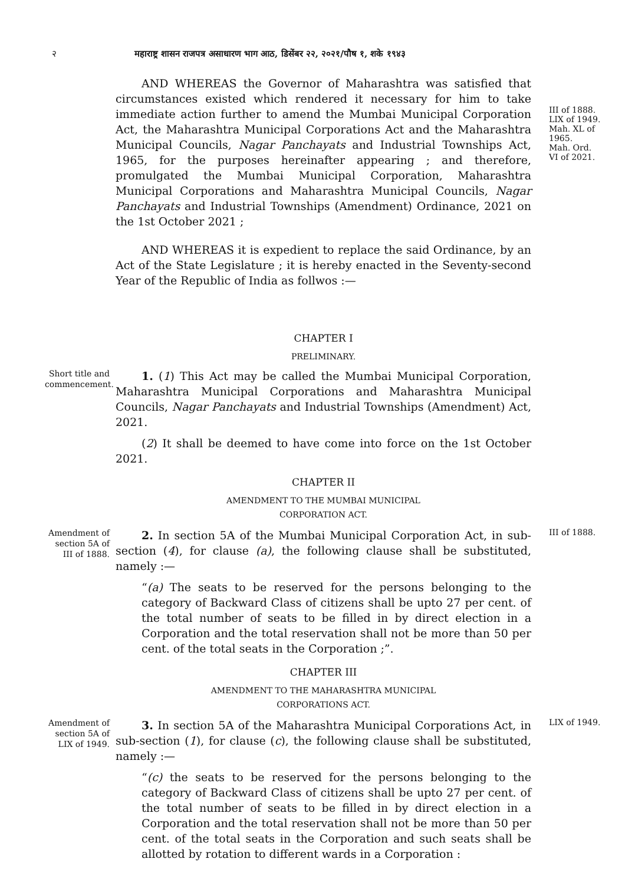२ महाराष्ट्र शासन राजपत्र असाधारण भाग आठ, डिसेंबर २२, २०२१/पौष १, शके १९४३
AND WHEREAS the Governor of Maharashtra was satisfied that circumstances existed which rendered it necessary for him to take immediate action further to amend the Mumbai Municipal Corporation Act, the Maharashtra Municipal Corporations Act and the Maharashtra Municipal Councils, Nagar Panchayats and Industrial Townships Act, 1965, for the purposes hereinafter appearing ; and therefore, promulgated the Mumbai Municipal Corporation, Maharashtra Municipal Corporations and Maharashtra Municipal Councils, Nagar Panchayats and Industrial Townships (Amendment) Ordinance, 2021 on the 1st October 2021 ;
III of 1888.
LIX of 1949.
Mah. XL of 1965.
Mah. Ord. VI of 2021.
AND WHEREAS it is expedient to replace the said Ordinance, by an Act of the State Legislature ; it is hereby enacted in the Seventy-second Year of the Republic of India as follwos :—
CHAPTER I
PRELIMINARY.
Short title and commencement.
1. (1) This Act may be called the Mumbai Municipal Corporation, Maharashtra Municipal Corporations and Maharashtra Municipal Councils, Nagar Panchayats and Industrial Townships (Amendment) Act, 2021.
(2) It shall be deemed to have come into force on the 1st October 2021.
CHAPTER II
AMENDMENT TO THE MUMBAI MUNICIPAL
CORPORATION ACT.
Amendment of section 5A of III of 1888.
2. In section 5A of the Mumbai Municipal Corporation Act, in sub-section (4), for clause (a), the following clause shall be substituted, namely :—
“(a) The seats to be reserved for the persons belonging to the category of Backward Class of citizens shall be upto 27 per cent. of the total number of seats to be filled in by direct election in a Corporation and the total reservation shall not be more than 50 per cent. of the total seats in the Corporation ;”.
CHAPTER III
AMENDMENT TO THE MAHARASHTRA MUNICIPAL
CORPORATIONS ACT.
III of 1888.
Amendment of section 5A of LIX of 1949.
3. In section 5A of the Maharashtra Municipal Corporations Act, in sub-section (1), for clause (c), the following clause shall be substituted, namely :—
“(c) the seats to be reserved for the persons belonging to the category of Backward Class of citizens shall be upto 27 per cent. of the total number of seats to be filled in by direct election in a Corporation and the total reservation shall not be more than 50 per cent. of the total seats in the Corporation and such seats shall be allotted by rotation to different wards in a Corporation :
LIX of 1949.